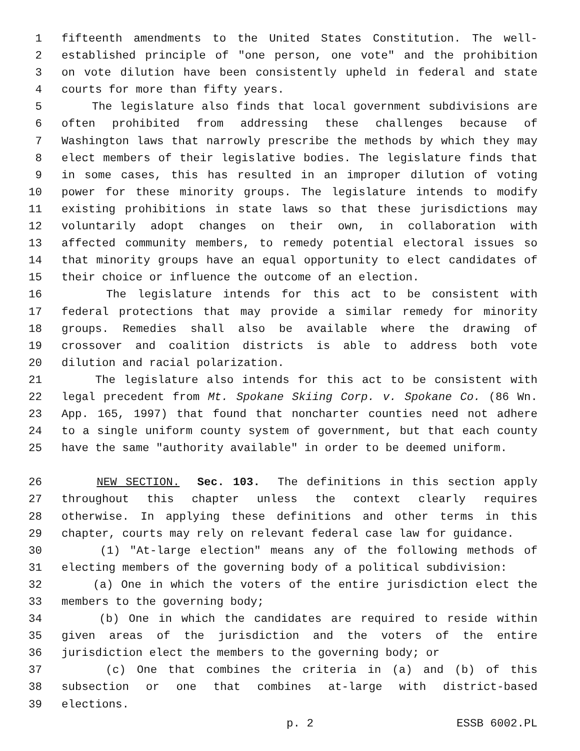1 fifteenth amendments to the United States Constitution. The well-
2 established principle of "one person, one vote" and the prohibition
3 on vote dilution have been consistently upheld in federal and state
4 courts for more than fifty years.
5 The legislature also finds that local government subdivisions are
6 often prohibited from addressing these challenges because of
7 Washington laws that narrowly prescribe the methods by which they may
8 elect members of their legislative bodies. The legislature finds that
9 in some cases, this has resulted in an improper dilution of voting
10 power for these minority groups. The legislature intends to modify
11 existing prohibitions in state laws so that these jurisdictions may
12 voluntarily adopt changes on their own, in collaboration with
13 affected community members, to remedy potential electoral issues so
14 that minority groups have an equal opportunity to elect candidates of
15 their choice or influence the outcome of an election.
16 The legislature intends for this act to be consistent with
17 federal protections that may provide a similar remedy for minority
18 groups. Remedies shall also be available where the drawing of
19 crossover and coalition districts is able to address both vote
20 dilution and racial polarization.
21 The legislature also intends for this act to be consistent with
22 legal precedent from Mt. Spokane Skiing Corp. v. Spokane Co. (86 Wn.
23 App. 165, 1997) that found that noncharter counties need not adhere
24 to a single uniform county system of government, but that each county
25 have the same "authority available" in order to be deemed uniform.
26 NEW SECTION. Sec. 103. The definitions in this section apply
27 throughout this chapter unless the context clearly requires
28 otherwise. In applying these definitions and other terms in this
29 chapter, courts may rely on relevant federal case law for guidance.
30 (1) "At-large election" means any of the following methods of
31 electing members of the governing body of a political subdivision:
32 (a) One in which the voters of the entire jurisdiction elect the
33 members to the governing body;
34 (b) One in which the candidates are required to reside within
35 given areas of the jurisdiction and the voters of the entire
36 jurisdiction elect the members to the governing body; or
37 (c) One that combines the criteria in (a) and (b) of this
38 subsection or one that combines at-large with district-based
39 elections.
p. 2 ESSB 6002.PL